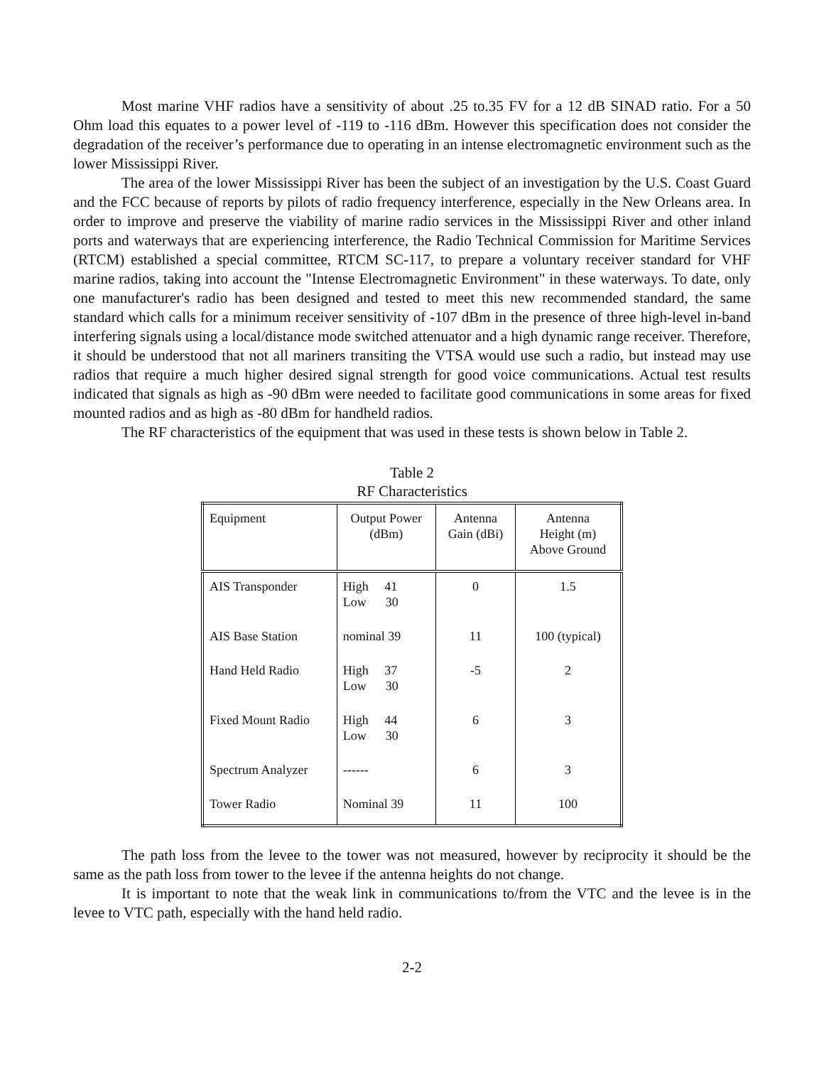Most marine VHF radios have a sensitivity of about .25 to.35 FV for a 12 dB SINAD ratio. For a 50 Ohm load this equates to a power level of -119 to -116 dBm. However this specification does not consider the degradation of the receiver’s performance due to operating in an intense electromagnetic environment such as the lower Mississippi River.
The area of the lower Mississippi River has been the subject of an investigation by the U.S. Coast Guard and the FCC because of reports by pilots of radio frequency interference, especially in the New Orleans area. In order to improve and preserve the viability of marine radio services in the Mississippi River and other inland ports and waterways that are experiencing interference, the Radio Technical Commission for Maritime Services (RTCM) established a special committee, RTCM SC-117, to prepare a voluntary receiver standard for VHF marine radios, taking into account the "Intense Electromagnetic Environment" in these waterways. To date, only one manufacturer's radio has been designed and tested to meet this new recommended standard, the same standard which calls for a minimum receiver sensitivity of -107 dBm in the presence of three high-level in-band interfering signals using a local/distance mode switched attenuator and a high dynamic range receiver. Therefore, it should be understood that not all mariners transiting the VTSA would use such a radio, but instead may use radios that require a much higher desired signal strength for good voice communications. Actual test results indicated that signals as high as -90 dBm were needed to facilitate good communications in some areas for fixed mounted radios and as high as -80 dBm for handheld radios.
The RF characteristics of the equipment that was used in these tests is shown below in Table 2.
Table 2
RF Characteristics
| Equipment | Output Power (dBm) | Antenna Gain (dBi) | Antenna Height (m) Above Ground |
| --- | --- | --- | --- |
| AIS Transponder | High 41 Low 30 | 0 | 1.5 |
| AIS Base Station | nominal 39 | 11 | 100 (typical) |
| Hand Held Radio | High 37 Low 30 | -5 | 2 |
| Fixed Mount Radio | High 44 Low 30 | 6 | 3 |
| Spectrum Analyzer | ------ | 6 | 3 |
| Tower Radio | Nominal 39 | 11 | 100 |
The path loss from the levee to the tower was not measured, however by reciprocity it should be the same as the path loss from tower to the levee if the antenna heights do not change.
It is important to note that the weak link in communications to/from the VTC and the levee is in the levee to VTC path, especially with the hand held radio.
2-2